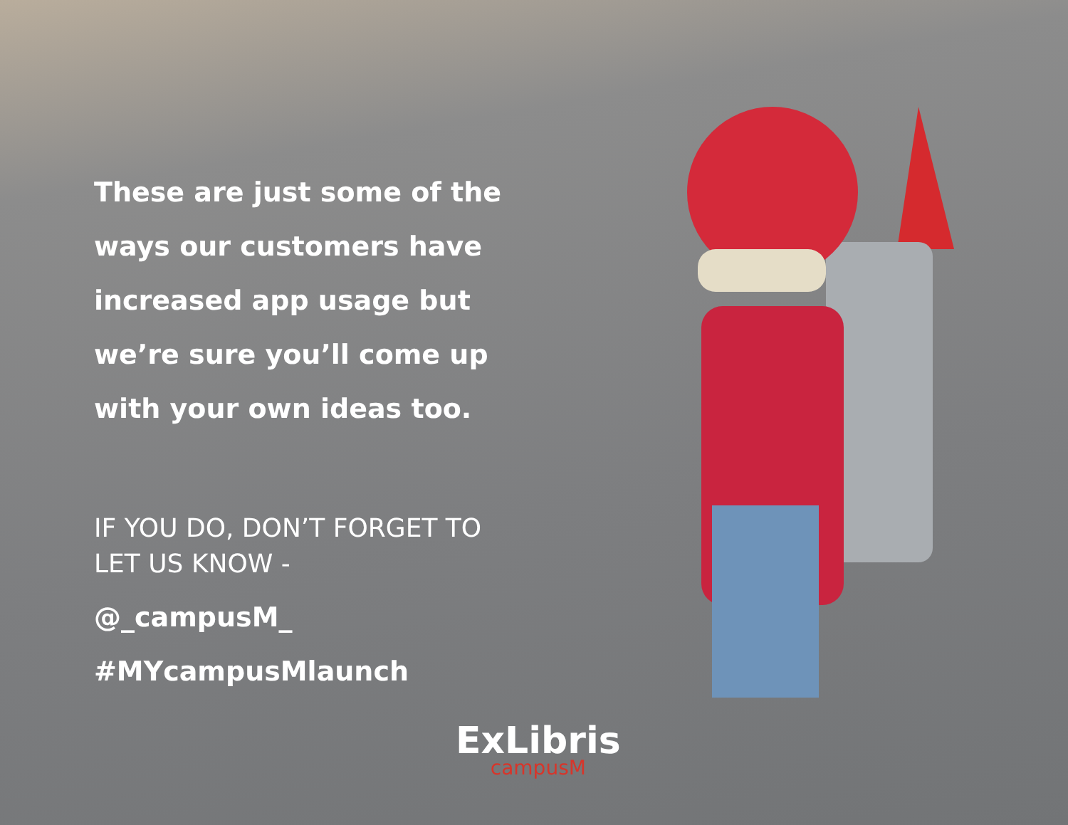These are just some of the ways our customers have increased app usage but we’re sure you’ll come up with your own ideas too.
IF YOU DO, DON’T FORGET TO LET US KNOW -
@_campusM_
#MYcampusMlaunch
ExLibris
campusM